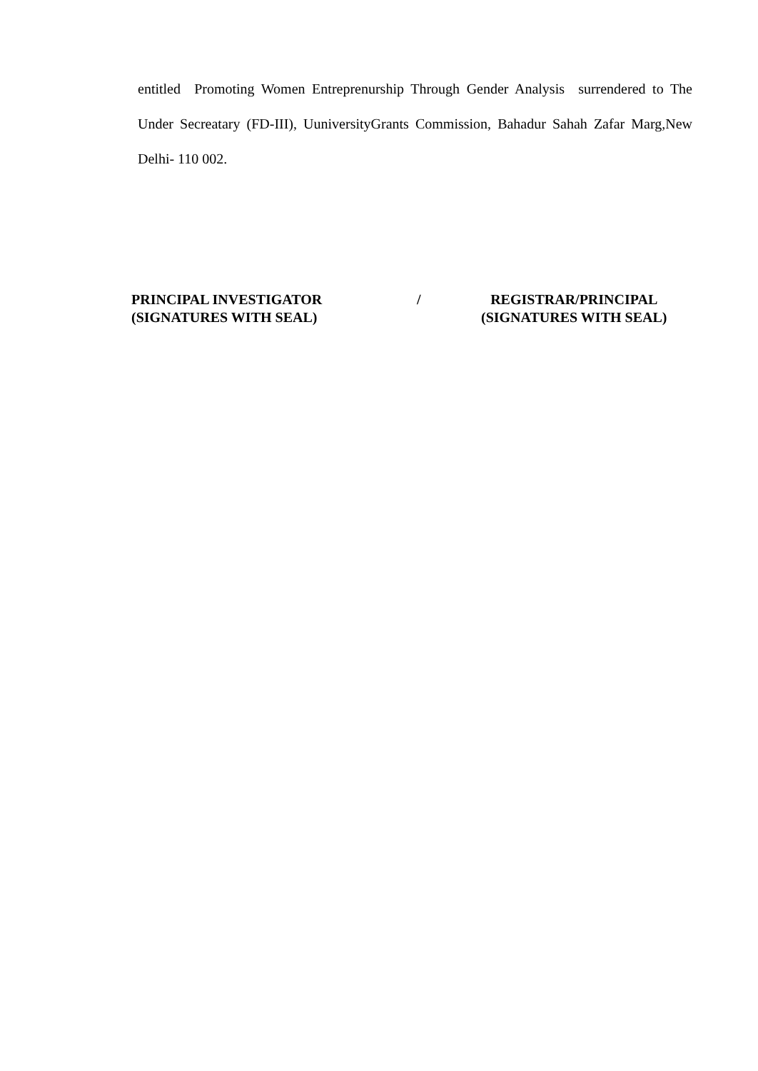entitled Promoting Women Entreprenurship Through Gender Analysis surrendered to The Under Secreatary (FD-III), UuniversityGrants Commission, Bahadur Sahah Zafar Marg,New Delhi- 110 002.
PRINCIPAL INVESTIGATOR
(SIGNATURES WITH SEAL)
/ REGISTRAR/PRINCIPAL
(SIGNATURES WITH SEAL)